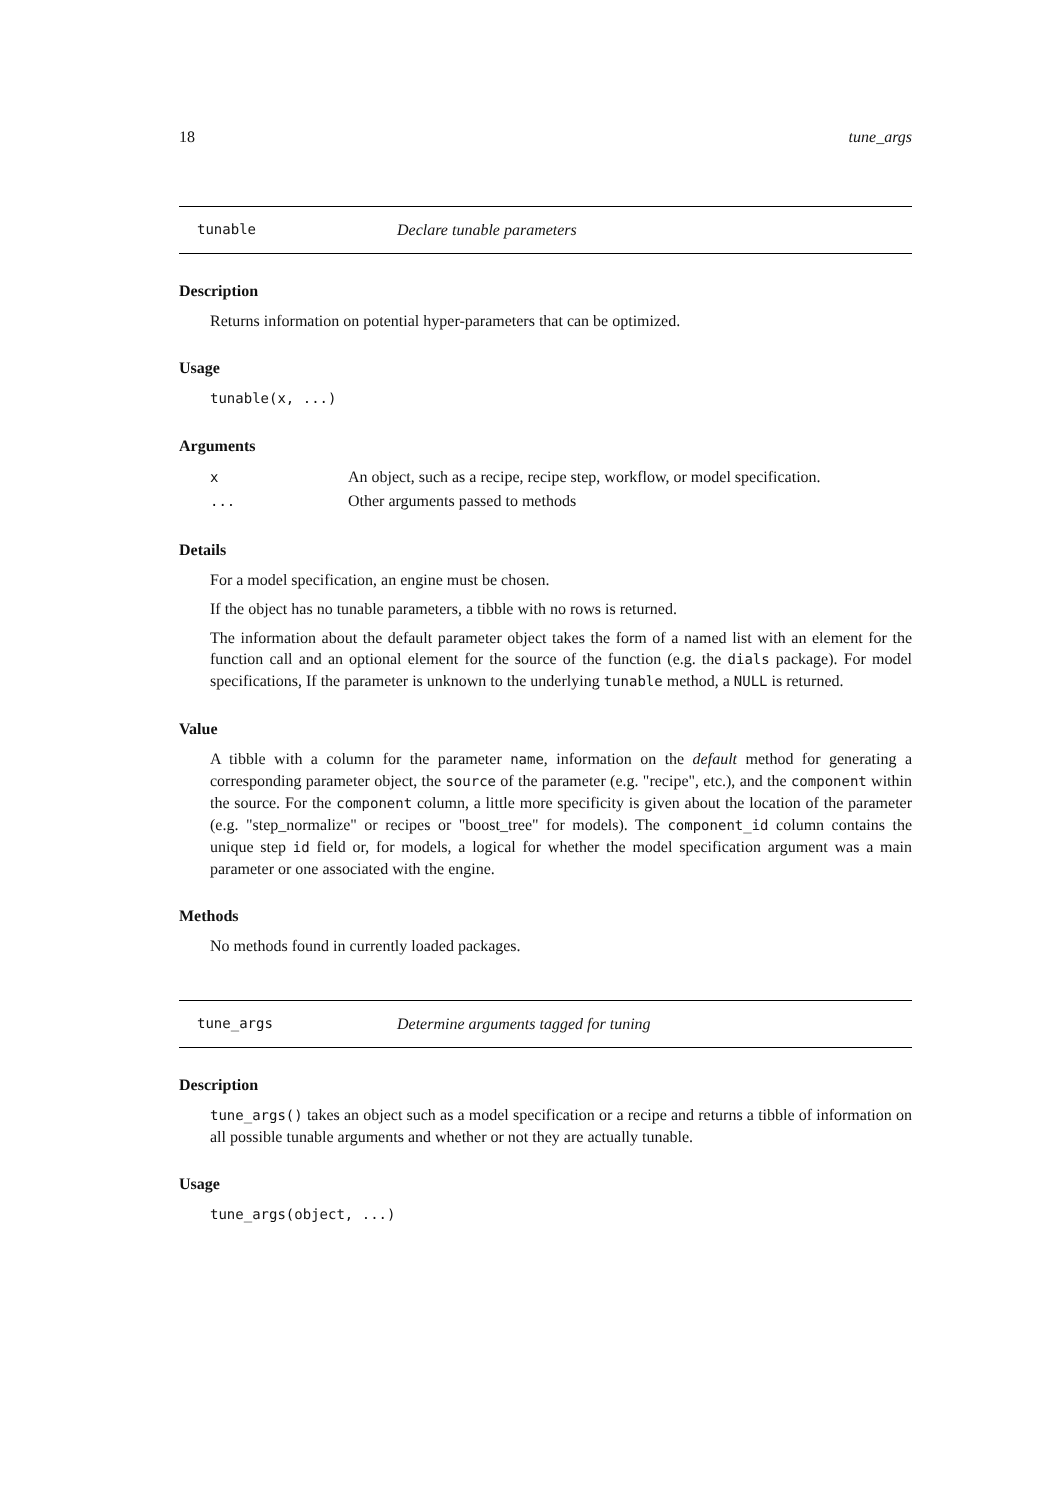18 tune_args
tunable Declare tunable parameters
Description
Returns information on potential hyper-parameters that can be optimized.
Usage
tunable(x, ...)
Arguments
| x | An object, such as a recipe, recipe step, workflow, or model specification. |
| ... | Other arguments passed to methods |
Details
For a model specification, an engine must be chosen.
If the object has no tunable parameters, a tibble with no rows is returned.
The information about the default parameter object takes the form of a named list with an element for the function call and an optional element for the source of the function (e.g. the dials package). For model specifications, If the parameter is unknown to the underlying tunable method, a NULL is returned.
Value
A tibble with a column for the parameter name, information on the default method for generating a corresponding parameter object, the source of the parameter (e.g. "recipe", etc.), and the component within the source. For the component column, a little more specificity is given about the location of the parameter (e.g. "step_normalize" or recipes or "boost_tree" for models). The component_id column contains the unique step id field or, for models, a logical for whether the model specification argument was a main parameter or one associated with the engine.
Methods
No methods found in currently loaded packages.
tune_args Determine arguments tagged for tuning
Description
tune_args() takes an object such as a model specification or a recipe and returns a tibble of information on all possible tunable arguments and whether or not they are actually tunable.
Usage
tune_args(object, ...)